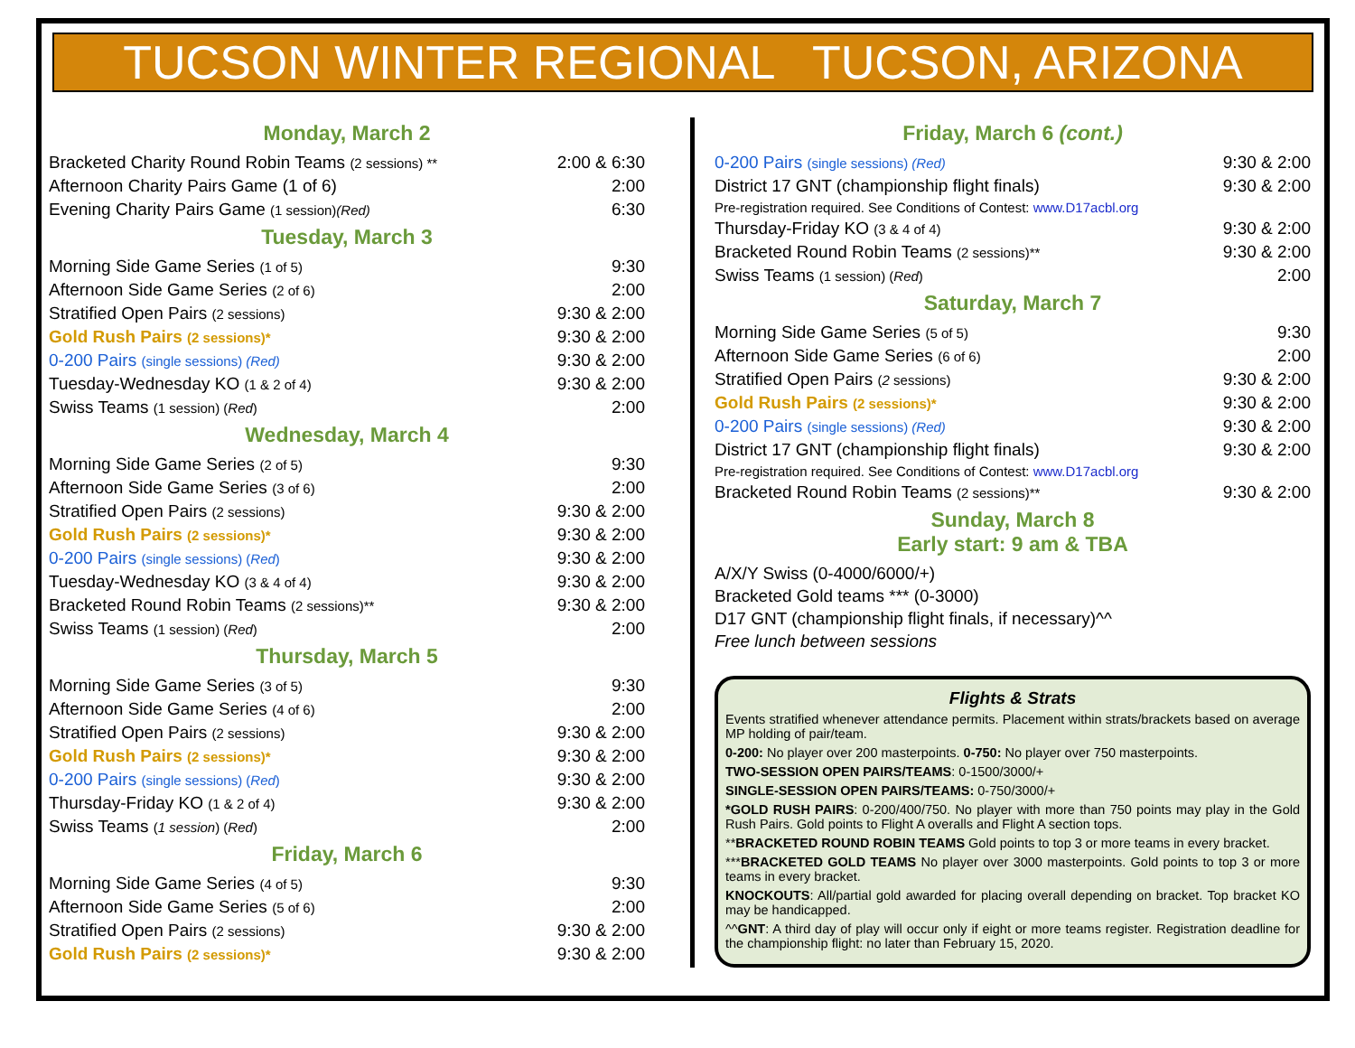TUCSON WINTER REGIONAL TUCSON, ARIZONA
Monday, March 2
| Bracketed Charity Round Robin Teams (2 sessions) ** | 2:00 & 6:30 |
| Afternoon Charity Pairs Game (1 of 6) | 2:00 |
| Evening Charity Pairs Game (1 session) (Red) | 6:30 |
Tuesday, March 3
| Morning Side Game Series (1 of 5) | 9:30 |
| Afternoon Side Game Series (2 of 6) | 2:00 |
| Stratified Open Pairs (2 sessions) | 9:30 & 2:00 |
| Gold Rush Pairs (2 sessions)* | 9:30 & 2:00 |
| 0-200 Pairs (single sessions) (Red) | 9:30 & 2:00 |
| Tuesday-Wednesday KO (1 & 2 of 4) | 9:30 & 2:00 |
| Swiss Teams (1 session) ( Red ) | 2:00 |
Wednesday, March 4
| Morning Side Game Series (2 of 5) | 9:30 |
| Afternoon Side Game Series (3 of 6) | 2:00 |
| Stratified Open Pairs (2 sessions) | 9:30 & 2:00 |
| Gold Rush Pairs (2 sessions)* | 9:30 & 2:00 |
| 0-200 Pairs (single sessions) ( Red ) | 9:30 & 2:00 |
| Tuesday-Wednesday KO (3 & 4 of 4) | 9:30 & 2:00 |
| Bracketed Round Robin Teams (2 sessions)** | 9:30 & 2:00 |
| Swiss Teams (1 session) ( Red ) | 2:00 |
Thursday, March 5
| Morning Side Game Series (3 of 5) | 9:30 |
| Afternoon Side Game Series (4 of 6) | 2:00 |
| Stratified Open Pairs (2 sessions) | 9:30 & 2:00 |
| Gold Rush Pairs (2 sessions)* | 9:30 & 2:00 |
| 0-200 Pairs (single sessions) ( Red ) | 9:30 & 2:00 |
| Thursday-Friday KO (1 & 2 of 4) | 9:30 & 2:00 |
| Swiss Teams ( 1 session ) ( Red ) | 2:00 |
Friday, March 6
| Morning Side Game Series (4 of 5) | 9:30 |
| Afternoon Side Game Series (5 of 6) | 2:00 |
| Stratified Open Pairs (2 sessions) | 9:30 & 2:00 |
| Gold Rush Pairs (2 sessions)* | 9:30 & 2:00 |
Friday, March 6 (cont.)
| 0-200 Pairs (single sessions) (Red) | 9:30 & 2:00 |
| District 17 GNT (championship flight finals) | 9:30 & 2:00 |
| Pre-registration required. See Conditions of Contest: www.D17acbl.org | |
| Thursday-Friday KO (3 & 4 of 4) | 9:30 & 2:00 |
| Bracketed Round Robin Teams (2 sessions)** | 9:30 & 2:00 |
| Swiss Teams (1 session) ( Red ) | 2:00 |
Saturday, March 7
| Morning Side Game Series (5 of 5) | 9:30 |
| Afternoon Side Game Series (6 of 6) | 2:00 |
| Stratified Open Pairs ( 2 sessions) | 9:30 & 2:00 |
| Gold Rush Pairs (2 sessions)* | 9:30 & 2:00 |
| 0-200 Pairs (single sessions) (Red) | 9:30 & 2:00 |
| District 17 GNT (championship flight finals) | 9:30 & 2:00 |
| Pre-registration required. See Conditions of Contest: www.D17acbl.org | |
| Bracketed Round Robin Teams (2 sessions)** | 9:30 & 2:00 |
Sunday, March 8
Early start: 9 am & TBA
A/X/Y Swiss (0-4000/6000/+)
Bracketed Gold teams *** (0-3000)
D17 GNT (championship flight finals, if necessary)^^
Free lunch between sessions
Flights & Strats
Events stratified whenever attendance permits. Placement within strats/brackets based on average MP holding of pair/team.
0-200: No player over 200 masterpoints. 0-750: No player over 750 masterpoints.
TWO-SESSION OPEN PAIRS/TEAMS: 0-1500/3000/+
SINGLE-SESSION OPEN PAIRS/TEAMS: 0-750/3000/+
*GOLD RUSH PAIRS: 0-200/400/750. No player with more than 750 points may play in the Gold Rush Pairs. Gold points to Flight A overalls and Flight A section tops.
**BRACKETED ROUND ROBIN TEAMS Gold points to top 3 or more teams in every bracket.
***BRACKETED GOLD TEAMS No player over 3000 masterpoints. Gold points to top 3 or more teams in every bracket.
KNOCKOUTS: All/partial gold awarded for placing overall depending on bracket. Top bracket KO may be handicapped.
^^GNT: A third day of play will occur only if eight or more teams register. Registration deadline for the championship flight: no later than February 15, 2020.